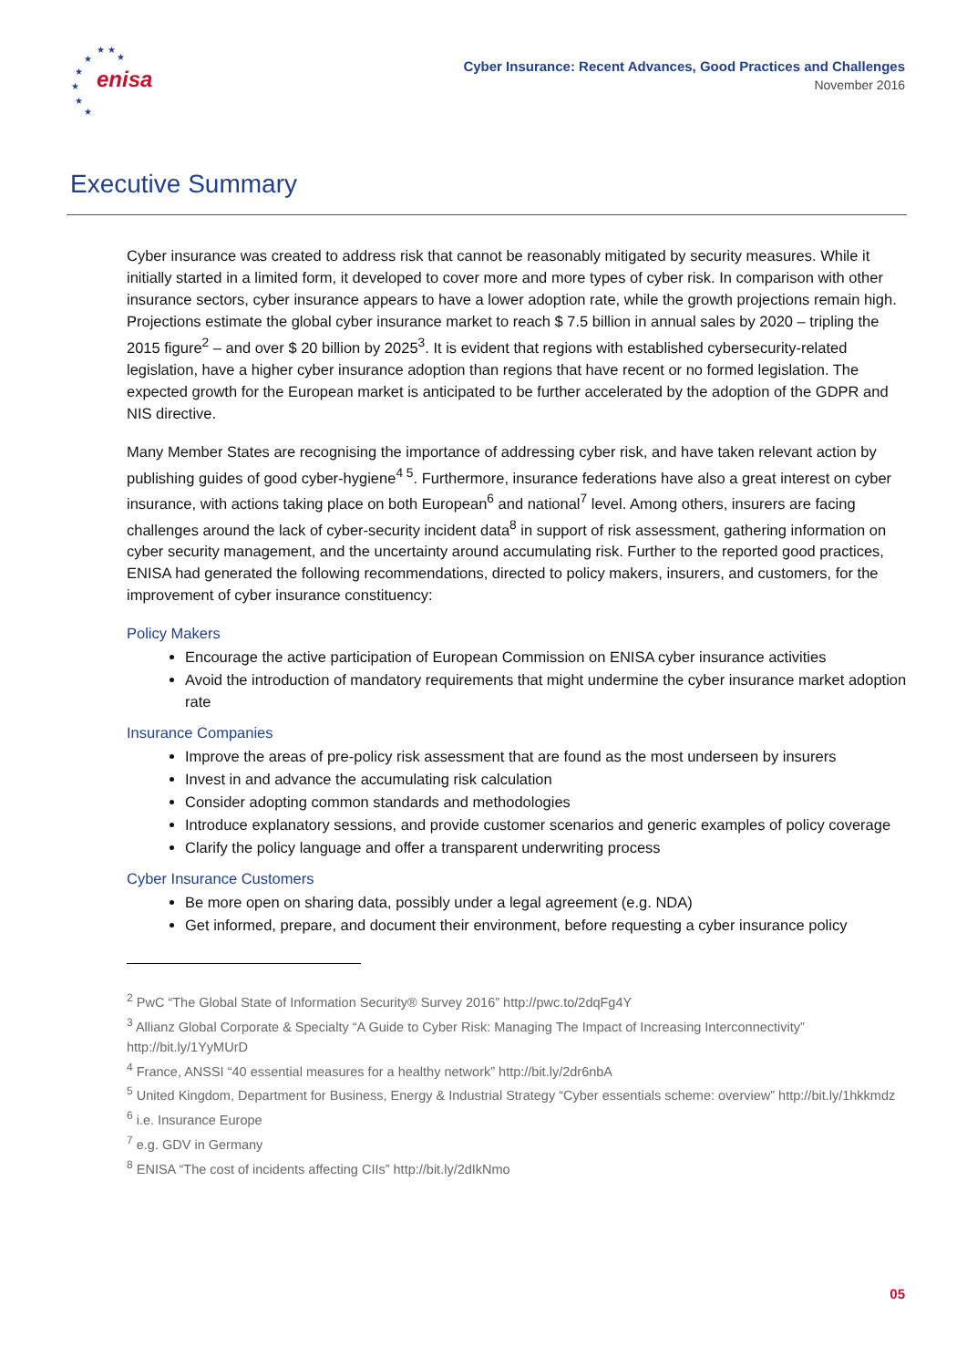enisa
★
★
★
★
★
★
★
★
Cyber Insurance: Recent Advances, Good Practices and Challenges
November 2016
Executive Summary
Cyber insurance was created to address risk that cannot be reasonably mitigated by security measures. While it initially started in a limited form, it developed to cover more and more types of cyber risk. In comparison with other insurance sectors, cyber insurance appears to have a lower adoption rate, while the growth projections remain high. Projections estimate the global cyber insurance market to reach $ 7.5 billion in annual sales by 2020 – tripling the 2015 figure<sup>2</sup> – and over $ 20 billion by 2025<sup>3</sup>. It is evident that regions with established cybersecurity-related legislation, have a higher cyber insurance adoption than regions that have recent or no formed legislation. The expected growth for the European market is anticipated to be further accelerated by the adoption of the GDPR and NIS directive.
Many Member States are recognising the importance of addressing cyber risk, and have taken relevant action by publishing guides of good cyber-hygiene<sup>4 5</sup>. Furthermore, insurance federations have also a great interest on cyber insurance, with actions taking place on both European<sup>6</sup> and national<sup>7</sup> level. Among others, insurers are facing challenges around the lack of cyber-security incident data<sup>8</sup> in support of risk assessment, gathering information on cyber security management, and the uncertainty around accumulating risk. Further to the reported good practices, ENISA had generated the following recommendations, directed to policy makers, insurers, and customers, for the improvement of cyber insurance constituency:
Policy Makers
Encourage the active participation of European Commission on ENISA cyber insurance activities
Avoid the introduction of mandatory requirements that might undermine the cyber insurance market adoption rate
Insurance Companies
Improve the areas of pre-policy risk assessment that are found as the most underseen by insurers
Invest in and advance the accumulating risk calculation
Consider adopting common standards and methodologies
Introduce explanatory sessions, and provide customer scenarios and generic examples of policy coverage
Clarify the policy language and offer a transparent underwriting process
Cyber Insurance Customers
Be more open on sharing data, possibly under a legal agreement (e.g. NDA)
Get informed, prepare, and document their environment, before requesting a cyber insurance policy
<sup>2</sup> PwC “The Global State of Information Security® Survey 2016” http://pwc.to/2dqFg4Y
<sup>3</sup> Allianz Global Corporate & Specialty “A Guide to Cyber Risk: Managing The Impact of Increasing Interconnectivity” http://bit.ly/1YyMUrD
<sup>4</sup> France, ANSSI “40 essential measures for a healthy network” http://bit.ly/2dr6nbA
<sup>5</sup> United Kingdom, Department for Business, Energy & Industrial Strategy “Cyber essentials scheme: overview” http://bit.ly/1hkkmdz
<sup>6</sup> i.e. Insurance Europe
<sup>7</sup> e.g. GDV in Germany
<sup>8</sup> ENISA “The cost of incidents affecting CIIs” http://bit.ly/2dIkNmo
05